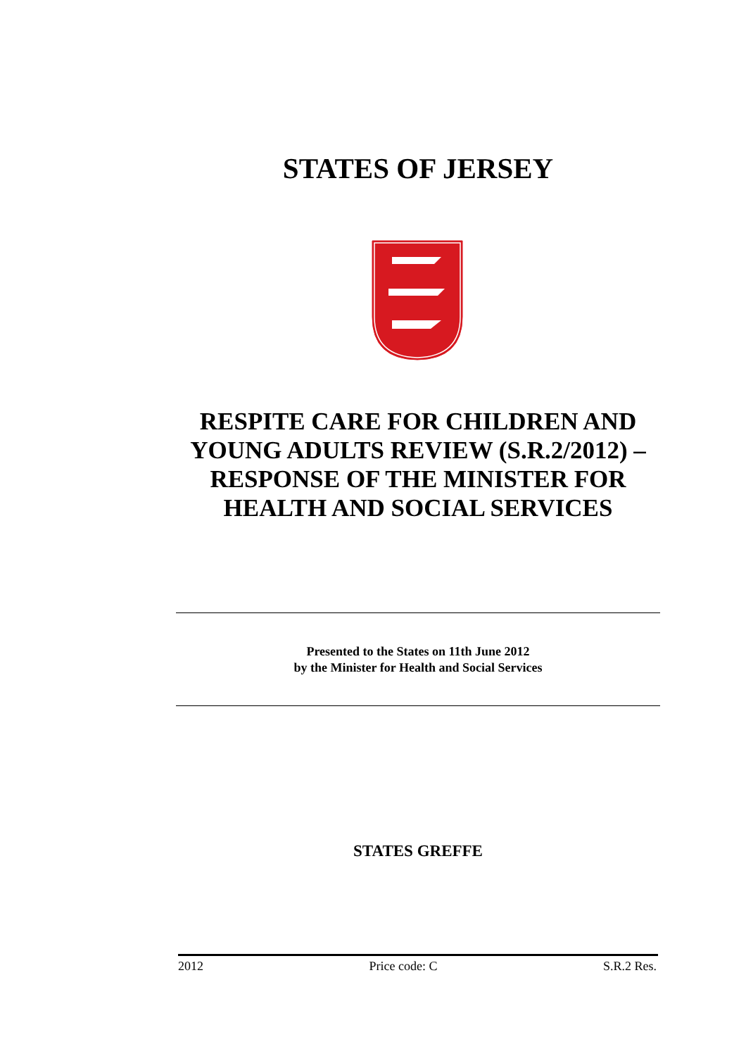STATES OF JERSEY
RESPITE CARE FOR CHILDREN AND YOUNG ADULTS REVIEW (S.R.2/2012) – RESPONSE OF THE MINISTER FOR HEALTH AND SOCIAL SERVICES
Presented to the States on 11th June 2012
by the Minister for Health and Social Services
STATES GREFFE
2012 Price code: C S.R.2 Res.